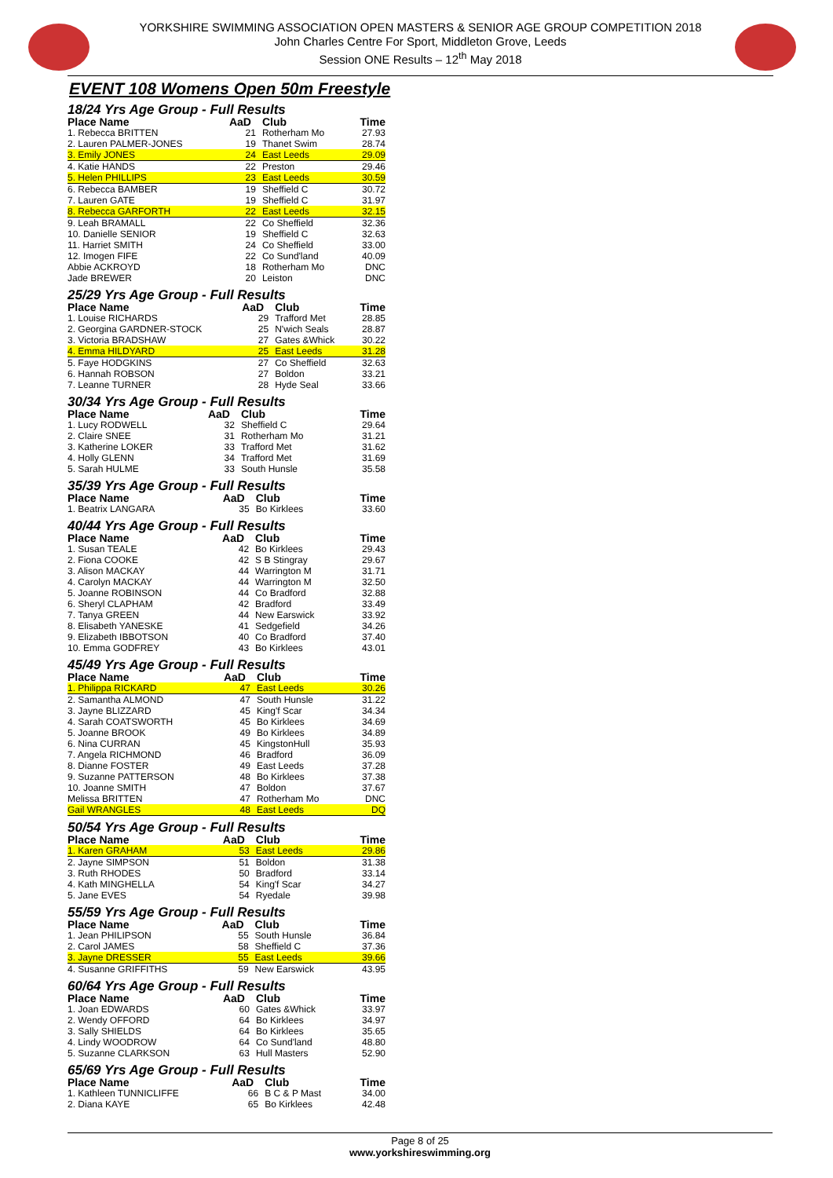YORKSHIRE SWIMMING ASSOCIATION OPEN MASTERS & SENIOR AGE GROUP COMPETITION 2018
John Charles Centre For Sport, Middleton Grove, Leeds
Session ONE Results – 12<sup>th</sup> May 2018
EVENT 108 Womens Open 50m Freestyle
18/24 Yrs Age Group - Full Results
| Place Name | AaD | Club | Time |
| --- | --- | --- | --- |
| 1. Rebecca BRITTEN | 21 | Rotherham Mo | 27.93 |
| 2. Lauren PALMER-JONES | 19 | Thanet Swim | 28.74 |
| 3. Emily JONES | 24 | East Leeds | 29.09 |
| 4. Katie HANDS | 22 | Preston | 29.46 |
| 5. Helen PHILLIPS | 23 | East Leeds | 30.59 |
| 6. Rebecca BAMBER | 19 | Sheffield C | 30.72 |
| 7. Lauren GATE | 19 | Sheffield C | 31.97 |
| 8. Rebecca GARFORTH | 22 | East Leeds | 32.15 |
| 9. Leah BRAMALL | 22 | Co Sheffield | 32.36 |
| 10. Danielle SENIOR | 19 | Sheffield C | 32.63 |
| 11. Harriet SMITH | 24 | Co Sheffield | 33.00 |
| 12. Imogen FIFE | 22 | Co Sund'land | 40.09 |
| Abbie ACKROYD | 18 | Rotherham Mo | DNC |
| Jade BREWER | 20 | Leiston | DNC |
25/29 Yrs Age Group - Full Results
| Place Name | AaD | Club | Time |
| --- | --- | --- | --- |
| 1. Louise RICHARDS | 29 | Trafford Met | 28.85 |
| 2. Georgina GARDNER-STOCK | 25 | N'wich Seals | 28.87 |
| 3. Victoria BRADSHAW | 27 | Gates &Whick | 30.22 |
| 4. Emma HILDYARD | 25 | East Leeds | 31.28 |
| 5. Faye HODGKINS | 27 | Co Sheffield | 32.63 |
| 6. Hannah ROBSON | 27 | Boldon | 33.21 |
| 7. Leanne TURNER | 28 | Hyde Seal | 33.66 |
30/34 Yrs Age Group - Full Results
| Place Name | AaD | Club | Time |
| --- | --- | --- | --- |
| 1. Lucy RODWELL | 32 | Sheffield C | 29.64 |
| 2. Claire SNEE | 31 | Rotherham Mo | 31.21 |
| 3. Katherine LOKER | 33 | Trafford Met | 31.62 |
| 4. Holly GLENN | 34 | Trafford Met | 31.69 |
| 5. Sarah HULME | 33 | South Hunsle | 35.58 |
35/39 Yrs Age Group - Full Results
| Place Name | AaD | Club | Time |
| --- | --- | --- | --- |
| 1. Beatrix LANGARA | 35 | Bo Kirklees | 33.60 |
40/44 Yrs Age Group - Full Results
| Place Name | AaD | Club | Time |
| --- | --- | --- | --- |
| 1. Susan TEALE | 42 | Bo Kirklees | 29.43 |
| 2. Fiona COOKE | 42 | S B Stingray | 29.67 |
| 3. Alison MACKAY | 44 | Warrington M | 31.71 |
| 4. Carolyn MACKAY | 44 | Warrington M | 32.50 |
| 5. Joanne ROBINSON | 44 | Co Bradford | 32.88 |
| 6. Sheryl CLAPHAM | 42 | Bradford | 33.49 |
| 7. Tanya GREEN | 44 | New Earswick | 33.92 |
| 8. Elisabeth YANESKE | 41 | Sedgefield | 34.26 |
| 9. Elizabeth IBBOTSON | 40 | Co Bradford | 37.40 |
| 10. Emma GODFREY | 43 | Bo Kirklees | 43.01 |
45/49 Yrs Age Group - Full Results
| Place Name | AaD | Club | Time |
| --- | --- | --- | --- |
| 1. Philippa RICKARD | 47 | East Leeds | 30.26 |
| 2. Samantha ALMOND | 47 | South Hunsle | 31.22 |
| 3. Jayne BLIZZARD | 45 | King'f Scar | 34.34 |
| 4. Sarah COATSWORTH | 45 | Bo Kirklees | 34.69 |
| 5. Joanne BROOK | 49 | Bo Kirklees | 34.89 |
| 6. Nina CURRAN | 45 | KingstonHull | 35.93 |
| 7. Angela RICHMOND | 46 | Bradford | 36.09 |
| 8. Dianne FOSTER | 49 | East Leeds | 37.28 |
| 9. Suzanne PATTERSON | 48 | Bo Kirklees | 37.38 |
| 10. Joanne SMITH | 47 | Boldon | 37.67 |
| Melissa BRITTEN | 47 | Rotherham Mo | DNC |
| Gail WRANGLES | 48 | East Leeds | DQ |
50/54 Yrs Age Group - Full Results
| Place Name | AaD | Club | Time |
| --- | --- | --- | --- |
| 1. Karen GRAHAM | 53 | East Leeds | 29.86 |
| 2. Jayne SIMPSON | 51 | Boldon | 31.38 |
| 3. Ruth RHODES | 50 | Bradford | 33.14 |
| 4. Kath MINGHELLA | 54 | King'f Scar | 34.27 |
| 5. Jane EVES | 54 | Ryedale | 39.98 |
55/59 Yrs Age Group - Full Results
| Place Name | AaD | Club | Time |
| --- | --- | --- | --- |
| 1. Jean PHILIPSON | 55 | South Hunsle | 36.84 |
| 2. Carol JAMES | 58 | Sheffield C | 37.36 |
| 3. Jayne DRESSER | 55 | East Leeds | 39.66 |
| 4. Susanne GRIFFITHS | 59 | New Earswick | 43.95 |
60/64 Yrs Age Group - Full Results
| Place Name | AaD | Club | Time |
| --- | --- | --- | --- |
| 1. Joan EDWARDS | 60 | Gates &Whick | 33.97 |
| 2. Wendy OFFORD | 64 | Bo Kirklees | 34.97 |
| 3. Sally SHIELDS | 64 | Bo Kirklees | 35.65 |
| 4. Lindy WOODROW | 64 | Co Sund'land | 48.80 |
| 5. Suzanne CLARKSON | 63 | Hull Masters | 52.90 |
65/69 Yrs Age Group - Full Results
| Place Name | AaD | Club | Time |
| --- | --- | --- | --- |
| 1. Kathleen TUNNICLIFFE | 66 | B C & P Mast | 34.00 |
| 2. Diana KAYE | 65 | Bo Kirklees | 42.48 |
Page 8 of 25
www.yorkshireswimming.org